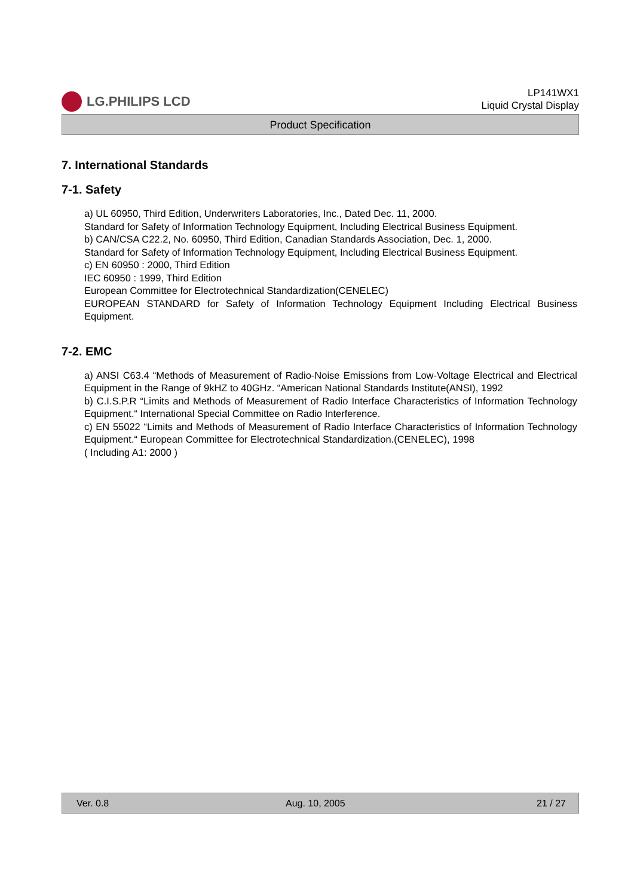LG.PHILIPS LCD
LP141WX1
Liquid Crystal Display
Product Specification
7. International Standards
7-1. Safety
a) UL 60950, Third Edition, Underwriters Laboratories, Inc., Dated Dec. 11, 2000.
Standard for Safety of Information Technology Equipment, Including Electrical Business Equipment.
b) CAN/CSA C22.2, No. 60950, Third Edition, Canadian Standards Association, Dec. 1, 2000.
Standard for Safety of Information Technology Equipment, Including Electrical Business Equipment.
c) EN 60950 : 2000, Third Edition
IEC 60950 : 1999, Third Edition
European Committee for Electrotechnical Standardization(CENELEC)
EUROPEAN STANDARD for Safety of Information Technology Equipment Including Electrical Business Equipment.
7-2. EMC
a) ANSI C63.4 “Methods of Measurement of Radio-Noise Emissions from Low-Voltage Electrical and Electrical Equipment in the Range of 9kHZ to 40GHz. “American National Standards Institute(ANSI), 1992
b) C.I.S.P.R “Limits and Methods of Measurement of Radio Interface Characteristics of Information Technology Equipment.“ International Special Committee on Radio Interference.
c) EN 55022 “Limits and Methods of Measurement of Radio Interface Characteristics of Information Technology Equipment.“ European Committee for Electrotechnical Standardization.(CENELEC), 1998
( Including A1: 2000 )
Ver. 0.8 Aug. 10, 2005 21 / 27